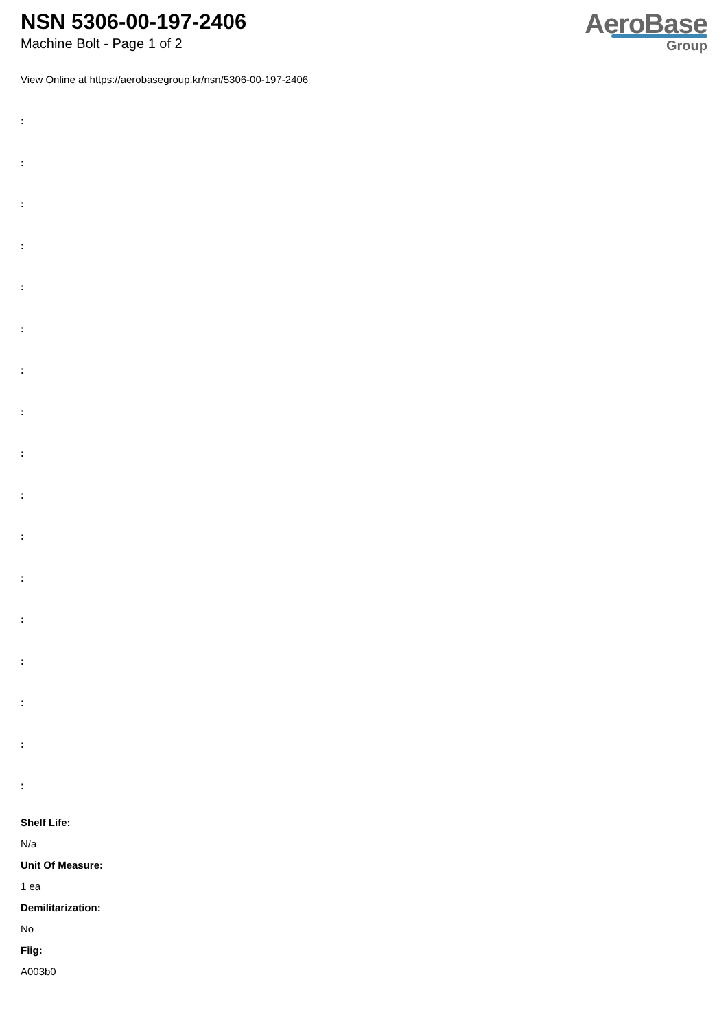NSN 5306-00-197-2406
Machine Bolt - Page 1 of 2
AeroBase
Group
View Online at https://aerobasegroup.kr/nsn/5306-00-197-2406
:
:
:
:
:
:
:
:
:
:
:
:
:
:
:
:
:
Shelf Life:
N/a
Unit Of Measure:
1 ea
Demilitarization:
No
Fiig:
A003b0